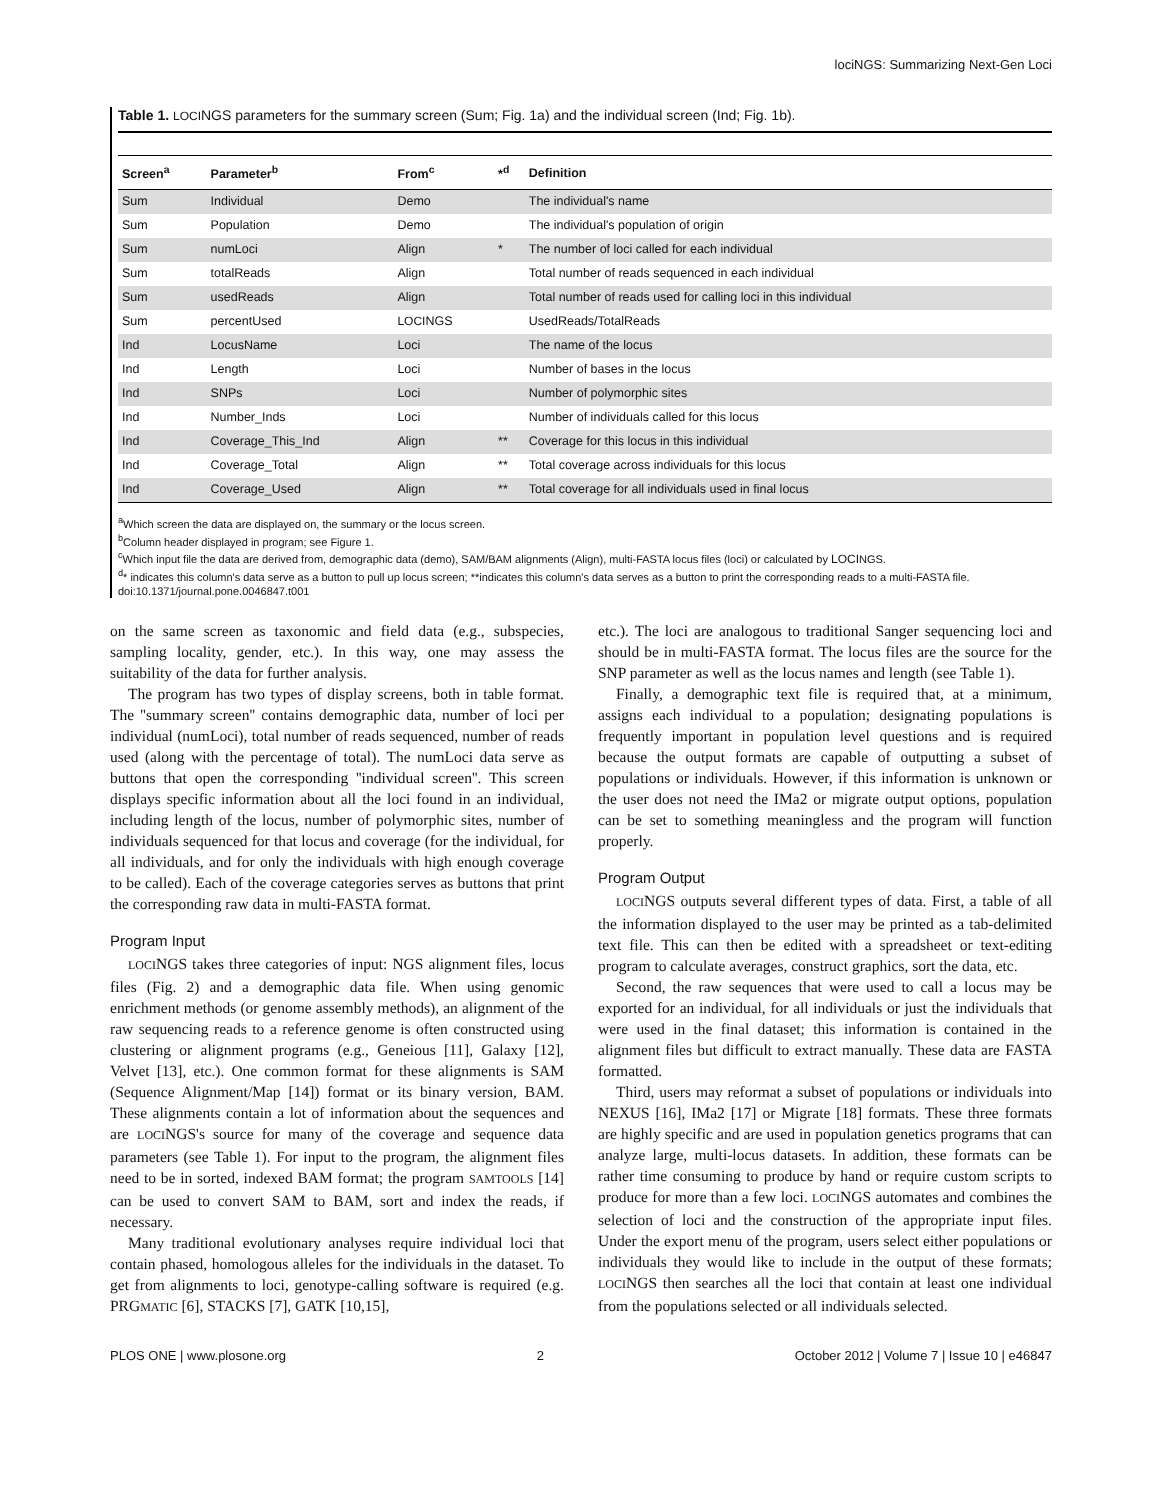lociNGS: Summarizing Next-Gen Loci
Table 1. LOCINGS parameters for the summary screen (Sum; Fig. 1a) and the individual screen (Ind; Fig. 1b).
| Screen<sup>a</sup> | Parameter<sup>b</sup> | From<sup>c</sup> | *<sup>d</sup> | Definition |
| --- | --- | --- | --- | --- |
| Sum | Individual | Demo | | The individual's name |
| Sum | Population | Demo | | The individual's population of origin |
| Sum | numLoci | Align | * | The number of loci called for each individual |
| Sum | totalReads | Align | | Total number of reads sequenced in each individual |
| Sum | usedReads | Align | | Total number of reads used for calling loci in this individual |
| Sum | percentUsed | LOCI NGS | | UsedReads/TotalReads |
| Ind | LocusName | Loci | | The name of the locus |
| Ind | Length | Loci | | Number of bases in the locus |
| Ind | SNPs | Loci | | Number of polymorphic sites |
| Ind | Number_Inds | Loci | | Number of individuals called for this locus |
| Ind | Coverage_This_Ind | Align | ** | Coverage for this locus in this individual |
| Ind | Coverage_Total | Align | ** | Total coverage across individuals for this locus |
| Ind | Coverage_Used | Align | ** | Total coverage for all individuals used in final locus |
<sup>a</sup> Which screen the data are displayed on, the summary or the locus screen.
<sup>b</sup> Column header displayed in program; see Figure 1.
<sup>c</sup> Which input file the data are derived from, demographic data (demo), SAM/BAM alignments (Align), multi-FASTA locus files (loci) or calculated by LOCINGS.
<sup>d</sup>* indicates this column's data serve as a button to pull up locus screen; **indicates this column's data serves as a button to print the corresponding reads to a multi-FASTA file.
doi:10.1371/journal.pone.0046847.t001
on the same screen as taxonomic and field data (e.g., subspecies, sampling locality, gender, etc.). In this way, one may assess the suitability of the data for further analysis.
The program has two types of display screens, both in table format. The ''summary screen'' contains demographic data, number of loci per individual (numLoci), total number of reads sequenced, number of reads used (along with the percentage of total). The numLoci data serve as buttons that open the corresponding ''individual screen''. This screen displays specific information about all the loci found in an individual, including length of the locus, number of polymorphic sites, number of individuals sequenced for that locus and coverage (for the individual, for all individuals, and for only the individuals with high enough coverage to be called). Each of the coverage categories serves as buttons that print the corresponding raw data in multi-FASTA format.
Program Input
LOCINGS takes three categories of input: NGS alignment files, locus files (Fig. 2) and a demographic data file. When using genomic enrichment methods (or genome assembly methods), an alignment of the raw sequencing reads to a reference genome is often constructed using clustering or alignment programs (e.g., Geneious [11], Galaxy [12], Velvet [13], etc.). One common format for these alignments is SAM (Sequence Alignment/Map [14]) format or its binary version, BAM. These alignments contain a lot of information about the sequences and are LOCINGS's source for many of the coverage and sequence data parameters (see Table 1). For input to the program, the alignment files need to be in sorted, indexed BAM format; the program SAMTOOLS [14] can be used to convert SAM to BAM, sort and index the reads, if necessary.
Many traditional evolutionary analyses require individual loci that contain phased, homologous alleles for the individuals in the dataset. To get from alignments to loci, genotype-calling software is required (e.g. PRGMATIC [6], STACKS [7], GATK [10,15],
etc.). The loci are analogous to traditional Sanger sequencing loci and should be in multi-FASTA format. The locus files are the source for the SNP parameter as well as the locus names and length (see Table 1).
Finally, a demographic text file is required that, at a minimum, assigns each individual to a population; designating populations is frequently important in population level questions and is required because the output formats are capable of outputting a subset of populations or individuals. However, if this information is unknown or the user does not need the IMa2 or migrate output options, population can be set to something meaningless and the program will function properly.
Program Output
LOCINGS outputs several different types of data. First, a table of all the information displayed to the user may be printed as a tab-delimited text file. This can then be edited with a spreadsheet or text-editing program to calculate averages, construct graphics, sort the data, etc.
Second, the raw sequences that were used to call a locus may be exported for an individual, for all individuals or just the individuals that were used in the final dataset; this information is contained in the alignment files but difficult to extract manually. These data are FASTA formatted.
Third, users may reformat a subset of populations or individuals into NEXUS [16], IMa2 [17] or Migrate [18] formats. These three formats are highly specific and are used in population genetics programs that can analyze large, multi-locus datasets. In addition, these formats can be rather time consuming to produce by hand or require custom scripts to produce for more than a few loci. LOCINGS automates and combines the selection of loci and the construction of the appropriate input files. Under the export menu of the program, users select either populations or individuals they would like to include in the output of these formats; LOCINGS then searches all the loci that contain at least one individual from the populations selected or all individuals selected.
PLOS ONE | www.plosone.org 2 October 2012 | Volume 7 | Issue 10 | e46847